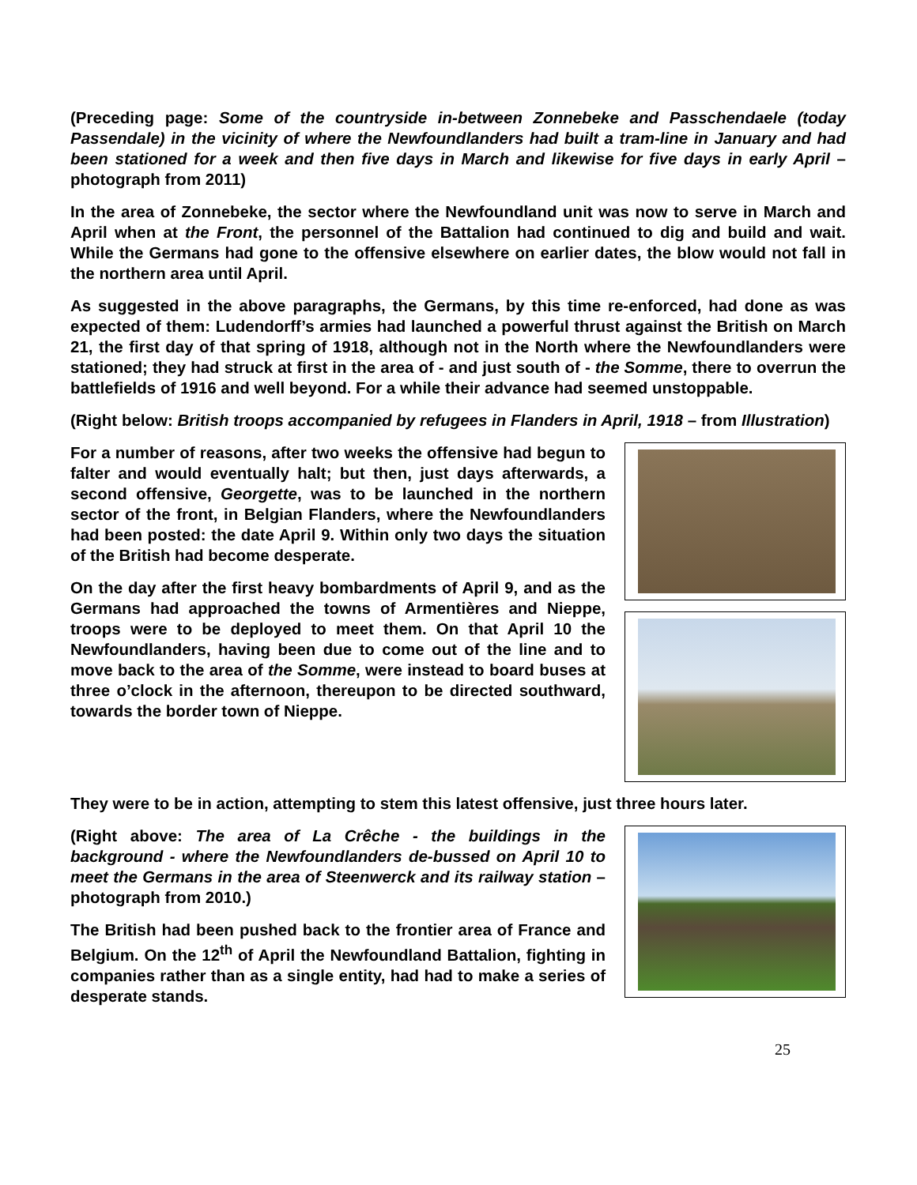(Preceding page: Some of the countryside in-between Zonnebeke and Passchendaele (today Passendale) in the vicinity of where the Newfoundlanders had built a tram-line in January and had been stationed for a week and then five days in March and likewise for five days in early April – photograph from 2011)
In the area of Zonnebeke, the sector where the Newfoundland unit was now to serve in March and April when at the Front, the personnel of the Battalion had continued to dig and build and wait. While the Germans had gone to the offensive elsewhere on earlier dates, the blow would not fall in the northern area until April.
As suggested in the above paragraphs, the Germans, by this time re-enforced, had done as was expected of them: Ludendorff’s armies had launched a powerful thrust against the British on March 21, the first day of that spring of 1918, although not in the North where the Newfoundlanders were stationed; they had struck at first in the area of - and just south of - the Somme, there to overrun the battlefields of 1916 and well beyond. For a while their advance had seemed unstoppable.
(Right below: British troops accompanied by refugees in Flanders in April, 1918 – from Illustration)
For a number of reasons, after two weeks the offensive had begun to falter and would eventually halt; but then, just days afterwards, a second offensive, Georgette, was to be launched in the northern sector of the front, in Belgian Flanders, where the Newfoundlanders had been posted: the date April 9. Within only two days the situation of the British had become desperate.
On the day after the first heavy bombardments of April 9, and as the Germans had approached the towns of Armentières and Nieppe, troops were to be deployed to meet them. On that April 10 the Newfoundlanders, having been due to come out of the line and to move back to the area of the Somme, were instead to board buses at three o’clock in the afternoon, thereupon to be directed southward, towards the border town of Nieppe.
They were to be in action, attempting to stem this latest offensive, just three hours later.
(Right above: The area of La Crêche - the buildings in the background - where the Newfoundlanders de-bussed on April 10 to meet the Germans in the area of Steenwerck and its railway station – photograph from 2010.)
The British had been pushed back to the frontier area of France and Belgium. On the 12<sup>th</sup> of April the Newfoundland Battalion, fighting in companies rather than as a single entity, had had to make a series of desperate stands.
25